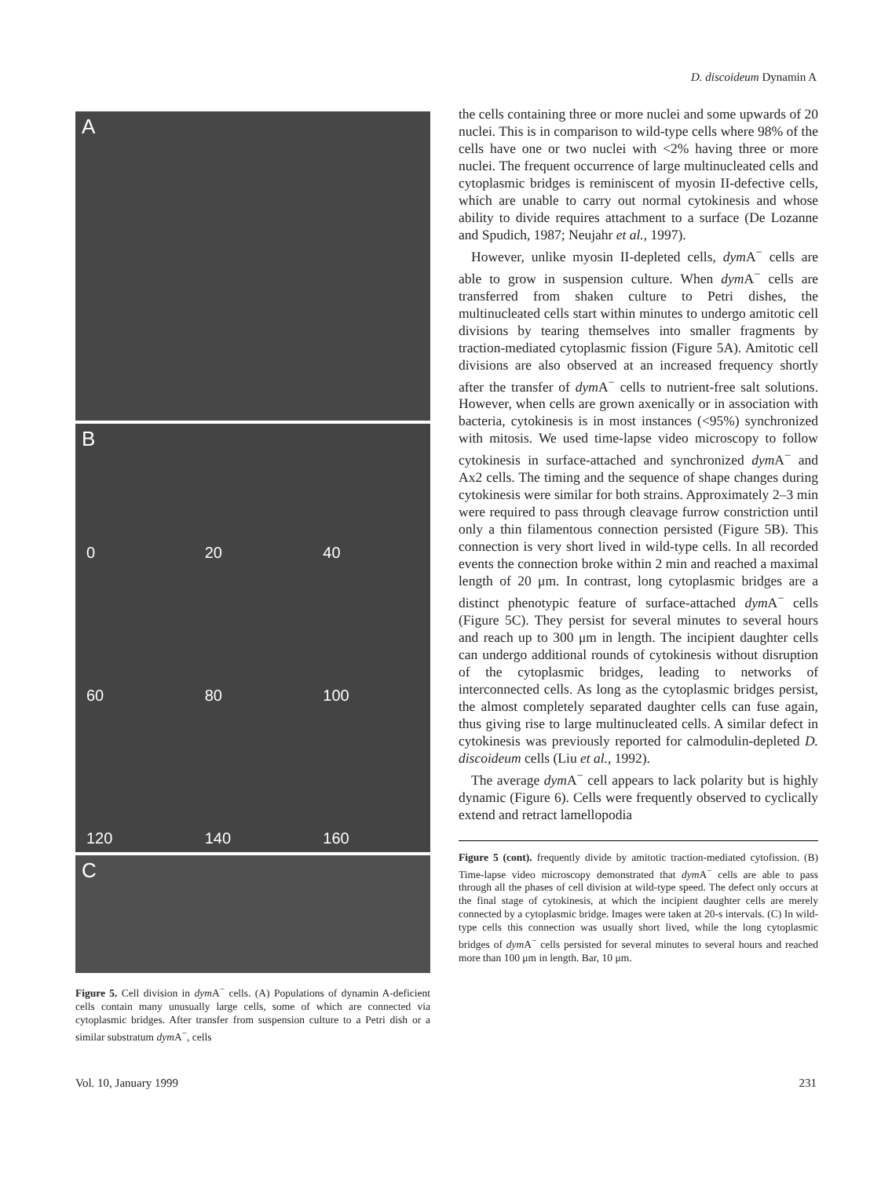D. discoideum Dynamin A
A
B
0
20
40
60
80
100
120
140
160
C
Figure 5. Cell division in dym A<sup>−</sup> cells. (A) Populations of dynamin A-deficient cells contain many unusually large cells, some of which are connected via cytoplasmic bridges. After transfer from suspension culture to a Petri dish or a similar substratum dym A<sup>−</sup>, cells
the cells containing three or more nuclei and some upwards of 20 nuclei. This is in comparison to wild-type cells where 98% of the cells have one or two nuclei with <2% having three or more nuclei. The frequent occurrence of large multinucleated cells and cytoplasmic bridges is reminiscent of myosin II-defective cells, which are unable to carry out normal cytokinesis and whose ability to divide requires attachment to a surface (De Lozanne and Spudich, 1987; Neujahr et al., 1997).
However, unlike myosin II-depleted cells, dym A<sup>−</sup> cells are able to grow in suspension culture. When dym A<sup>−</sup> cells are transferred from shaken culture to Petri dishes, the multinucleated cells start within minutes to undergo amitotic cell divisions by tearing themselves into smaller fragments by traction-mediated cytoplasmic fission (Figure 5A). Amitotic cell divisions are also observed at an increased frequency shortly after the transfer of dym A<sup>−</sup> cells to nutrient-free salt solutions. However, when cells are grown axenically or in association with bacteria, cytokinesis is in most instances (<95%) synchronized with mitosis. We used time-lapse video microscopy to follow cytokinesis in surface-attached and synchronized dym A<sup>−</sup> and Ax2 cells. The timing and the sequence of shape changes during cytokinesis were similar for both strains. Approximately 2–3 min were required to pass through cleavage furrow constriction until only a thin filamentous connection persisted (Figure 5B). This connection is very short lived in wild-type cells. In all recorded events the connection broke within 2 min and reached a maximal length of 20 μm. In contrast, long cytoplasmic bridges are a distinct phenotypic feature of surface-attached dym A<sup>−</sup> cells (Figure 5C). They persist for several minutes to several hours and reach up to 300 μm in length. The incipient daughter cells can undergo additional rounds of cytokinesis without disruption of the cytoplasmic bridges, leading to networks of interconnected cells. As long as the cytoplasmic bridges persist, the almost completely separated daughter cells can fuse again, thus giving rise to large multinucleated cells. A similar defect in cytokinesis was previously reported for calmodulin-depleted D. discoideum cells (Liu et al., 1992).
The average dym A<sup>−</sup> cell appears to lack polarity but is highly dynamic (Figure 6). Cells were frequently observed to cyclically extend and retract lamellopodia
Figure 5 (cont). frequently divide by amitotic traction-mediated cytofission. (B) Time-lapse video microscopy demonstrated that dym A<sup>−</sup> cells are able to pass through all the phases of cell division at wild-type speed. The defect only occurs at the final stage of cytokinesis, at which the incipient daughter cells are merely connected by a cytoplasmic bridge. Images were taken at 20-s intervals. (C) In wild-type cells this connection was usually short lived, while the long cytoplasmic bridges of dym A<sup>−</sup> cells persisted for several minutes to several hours and reached more than 100 μm in length. Bar, 10 μm.
Vol. 10, January 1999 231